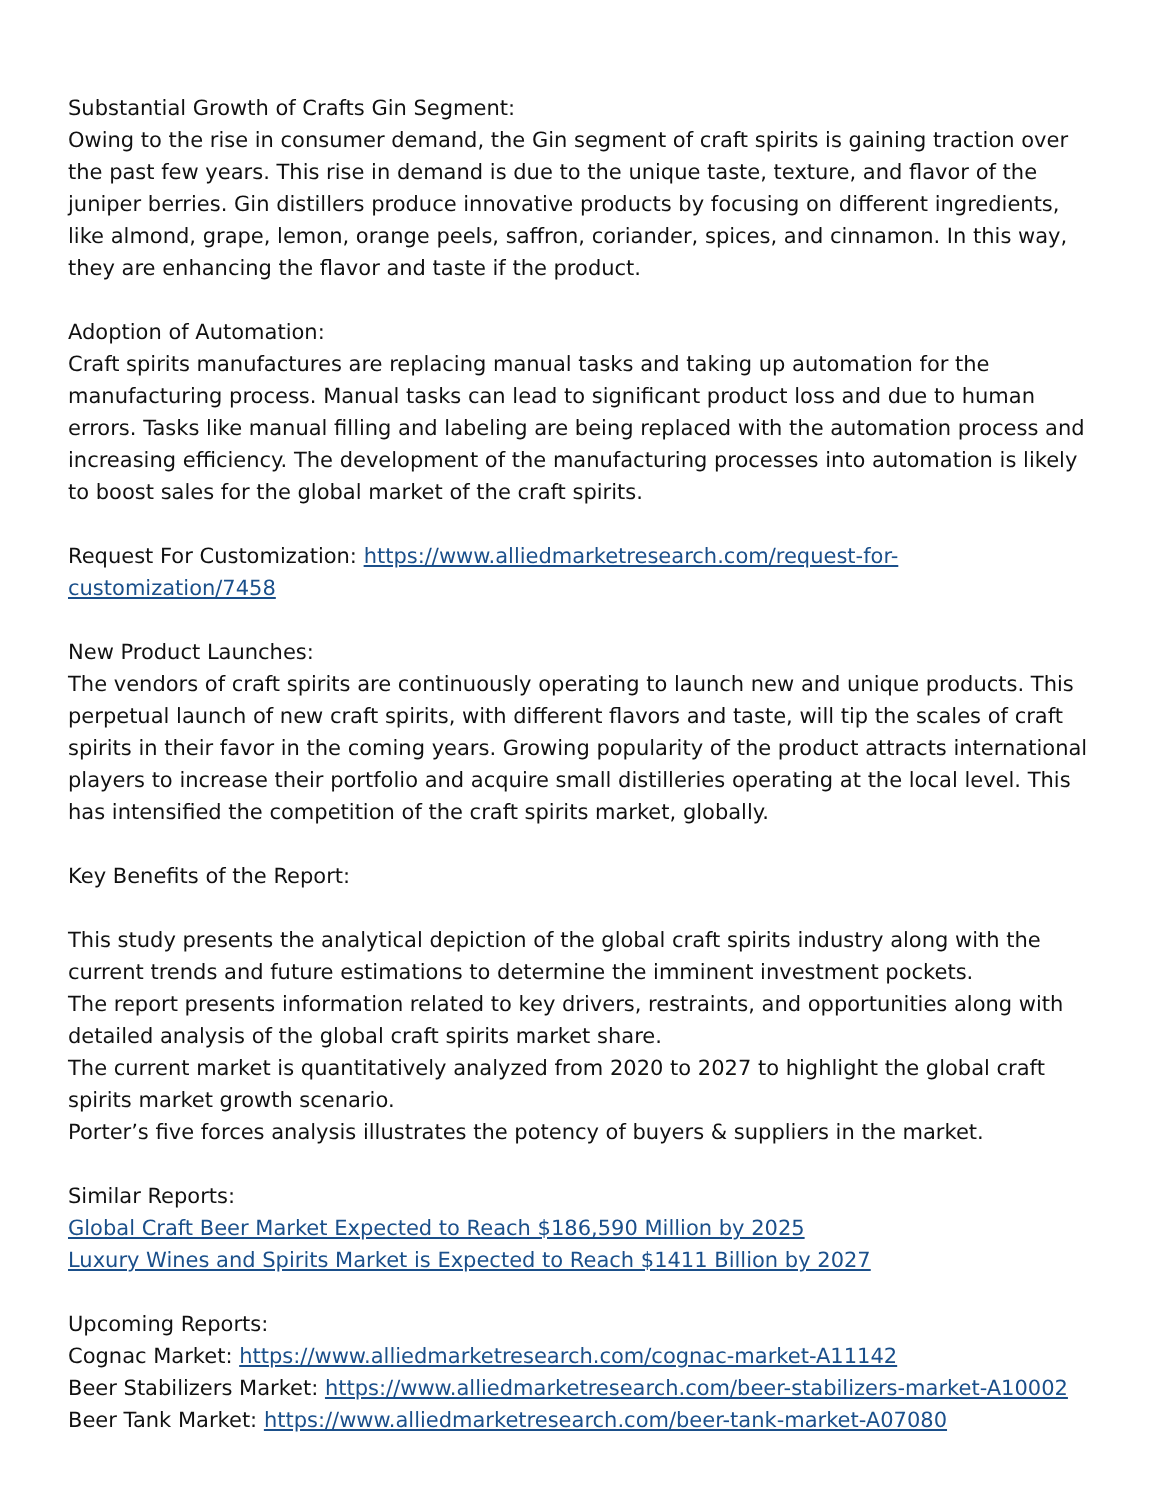Substantial Growth of Crafts Gin Segment:
Owing to the rise in consumer demand, the Gin segment of craft spirits is gaining traction over the past few years. This rise in demand is due to the unique taste, texture, and flavor of the juniper berries. Gin distillers produce innovative products by focusing on different ingredients, like almond, grape, lemon, orange peels, saffron, coriander, spices, and cinnamon. In this way, they are enhancing the flavor and taste if the product.
Adoption of Automation:
Craft spirits manufactures are replacing manual tasks and taking up automation for the manufacturing process. Manual tasks can lead to significant product loss and due to human errors. Tasks like manual filling and labeling are being replaced with the automation process and increasing efficiency. The development of the manufacturing processes into automation is likely to boost sales for the global market of the craft spirits.
Request For Customization: https://www.alliedmarketresearch.com/request-for-customization/7458
New Product Launches:
The vendors of craft spirits are continuously operating to launch new and unique products. This perpetual launch of new craft spirits, with different flavors and taste, will tip the scales of craft spirits in their favor in the coming years. Growing popularity of the product attracts international players to increase their portfolio and acquire small distilleries operating at the local level. This has intensified the competition of the craft spirits market, globally.
Key Benefits of the Report:
This study presents the analytical depiction of the global craft spirits industry along with the current trends and future estimations to determine the imminent investment pockets.
The report presents information related to key drivers, restraints, and opportunities along with detailed analysis of the global craft spirits market share.
The current market is quantitatively analyzed from 2020 to 2027 to highlight the global craft spirits market growth scenario.
Porter’s five forces analysis illustrates the potency of buyers & suppliers in the market.
Similar Reports:
Global Craft Beer Market Expected to Reach $186,590 Million by 2025
Luxury Wines and Spirits Market is Expected to Reach $1411 Billion by 2027
Upcoming Reports:
Cognac Market: https://www.alliedmarketresearch.com/cognac-market-A11142
Beer Stabilizers Market: https://www.alliedmarketresearch.com/beer-stabilizers-market-A10002
Beer Tank Market: https://www.alliedmarketresearch.com/beer-tank-market-A07080